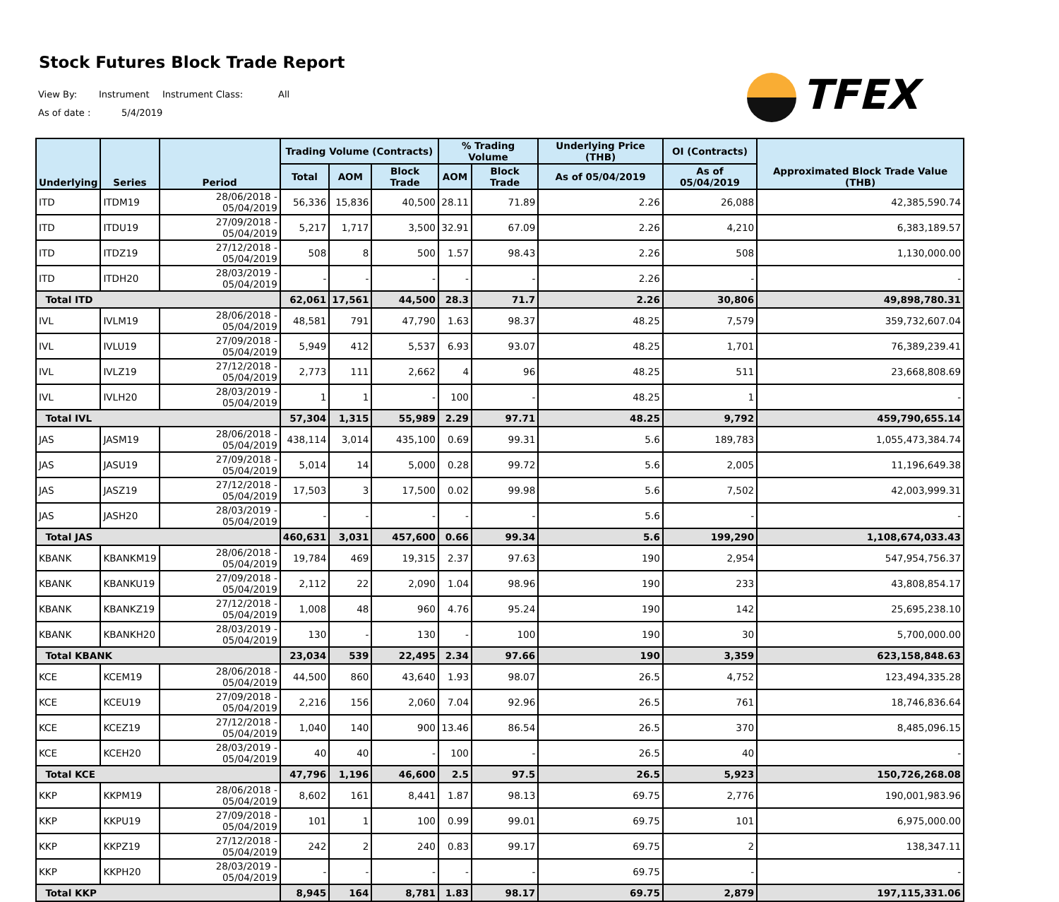Stock Futures Block Trade Report
View By: Instrument Instrument Class: All
As of date : 5/4/2019
TFEX
| Underlying | Series | Period | Trading Volume (Contracts) | | | % Trading Volume | | Underlying Price (THB) | OI (Contracts) | Approximated Block Trade Value (THB) |
| --- | --- | --- | --- | --- | --- | --- | --- | --- | --- | --- |
| | | | Total | AOM | Block Trade | AOM | Block Trade | As of 05/04/2019 | As of 05/04/2019 | |
| ITD | ITDM19 | 28/06/2018 - 05/04/2019 | 56,336 | 15,836 | 40,500 | 28.11 | 71.89 | 2.26 | 26,088 | 42,385,590.74 |
| ITD | ITDU19 | 27/09/2018 - 05/04/2019 | 5,217 | 1,717 | 3,500 | 32.91 | 67.09 | 2.26 | 4,210 | 6,383,189.57 |
| ITD | ITDZ19 | 27/12/2018 - 05/04/2019 | 508 | 8 | 500 | 1.57 | 98.43 | 2.26 | 508 | 1,130,000.00 |
| ITD | ITDH20 | 28/03/2019 - 05/04/2019 | - | - | - | - | - | 2.26 | - | - |
| Total ITD | | | 62,061 | 17,561 | 44,500 | 28.3 | 71.7 | 2.26 | 30,806 | 49,898,780.31 |
| IVL | IVLM19 | 28/06/2018 - 05/04/2019 | 48,581 | 791 | 47,790 | 1.63 | 98.37 | 48.25 | 7,579 | 359,732,607.04 |
| IVL | IVLU19 | 27/09/2018 - 05/04/2019 | 5,949 | 412 | 5,537 | 6.93 | 93.07 | 48.25 | 1,701 | 76,389,239.41 |
| IVL | IVLZ19 | 27/12/2018 - 05/04/2019 | 2,773 | 111 | 2,662 | 4 | 96 | 48.25 | 511 | 23,668,808.69 |
| IVL | IVLH20 | 28/03/2019 - 05/04/2019 | 1 | 1 | - | 100 | - | 48.25 | 1 | - |
| Total IVL | | | 57,304 | 1,315 | 55,989 | 2.29 | 97.71 | 48.25 | 9,792 | 459,790,655.14 |
| JAS | JASM19 | 28/06/2018 - 05/04/2019 | 438,114 | 3,014 | 435,100 | 0.69 | 99.31 | 5.6 | 189,783 | 1,055,473,384.74 |
| JAS | JASU19 | 27/09/2018 - 05/04/2019 | 5,014 | 14 | 5,000 | 0.28 | 99.72 | 5.6 | 2,005 | 11,196,649.38 |
| JAS | JASZ19 | 27/12/2018 - 05/04/2019 | 17,503 | 3 | 17,500 | 0.02 | 99.98 | 5.6 | 7,502 | 42,003,999.31 |
| JAS | JASH20 | 28/03/2019 - 05/04/2019 | - | - | - | - | - | 5.6 | - | - |
| Total JAS | | | 460,631 | 3,031 | 457,600 | 0.66 | 99.34 | 5.6 | 199,290 | 1,108,674,033.43 |
| KBANK | KBANKM19 | 28/06/2018 - 05/04/2019 | 19,784 | 469 | 19,315 | 2.37 | 97.63 | 190 | 2,954 | 547,954,756.37 |
| KBANK | KBANKU19 | 27/09/2018 - 05/04/2019 | 2,112 | 22 | 2,090 | 1.04 | 98.96 | 190 | 233 | 43,808,854.17 |
| KBANK | KBANKZ19 | 27/12/2018 - 05/04/2019 | 1,008 | 48 | 960 | 4.76 | 95.24 | 190 | 142 | 25,695,238.10 |
| KBANK | KBANKH20 | 28/03/2019 - 05/04/2019 | 130 | - | 130 | - | 100 | 190 | 30 | 5,700,000.00 |
| Total KBANK | | | 23,034 | 539 | 22,495 | 2.34 | 97.66 | 190 | 3,359 | 623,158,848.63 |
| KCE | KCEM19 | 28/06/2018 - 05/04/2019 | 44,500 | 860 | 43,640 | 1.93 | 98.07 | 26.5 | 4,752 | 123,494,335.28 |
| KCE | KCEU19 | 27/09/2018 - 05/04/2019 | 2,216 | 156 | 2,060 | 7.04 | 92.96 | 26.5 | 761 | 18,746,836.64 |
| KCE | KCEZ19 | 27/12/2018 - 05/04/2019 | 1,040 | 140 | 900 | 13.46 | 86.54 | 26.5 | 370 | 8,485,096.15 |
| KCE | KCEH20 | 28/03/2019 - 05/04/2019 | 40 | 40 | - | 100 | - | 26.5 | 40 | - |
| Total KCE | | | 47,796 | 1,196 | 46,600 | 2.5 | 97.5 | 26.5 | 5,923 | 150,726,268.08 |
| KKP | KKPM19 | 28/06/2018 - 05/04/2019 | 8,602 | 161 | 8,441 | 1.87 | 98.13 | 69.75 | 2,776 | 190,001,983.96 |
| KKP | KKPU19 | 27/09/2018 - 05/04/2019 | 101 | 1 | 100 | 0.99 | 99.01 | 69.75 | 101 | 6,975,000.00 |
| KKP | KKPZ19 | 27/12/2018 - 05/04/2019 | 242 | 2 | 240 | 0.83 | 99.17 | 69.75 | 2 | 138,347.11 |
| KKP | KKPH20 | 28/03/2019 - 05/04/2019 | - | - | - | - | - | 69.75 | - | - |
| Total KKP | | | 8,945 | 164 | 8,781 | 1.83 | 98.17 | 69.75 | 2,879 | 197,115,331.06 |